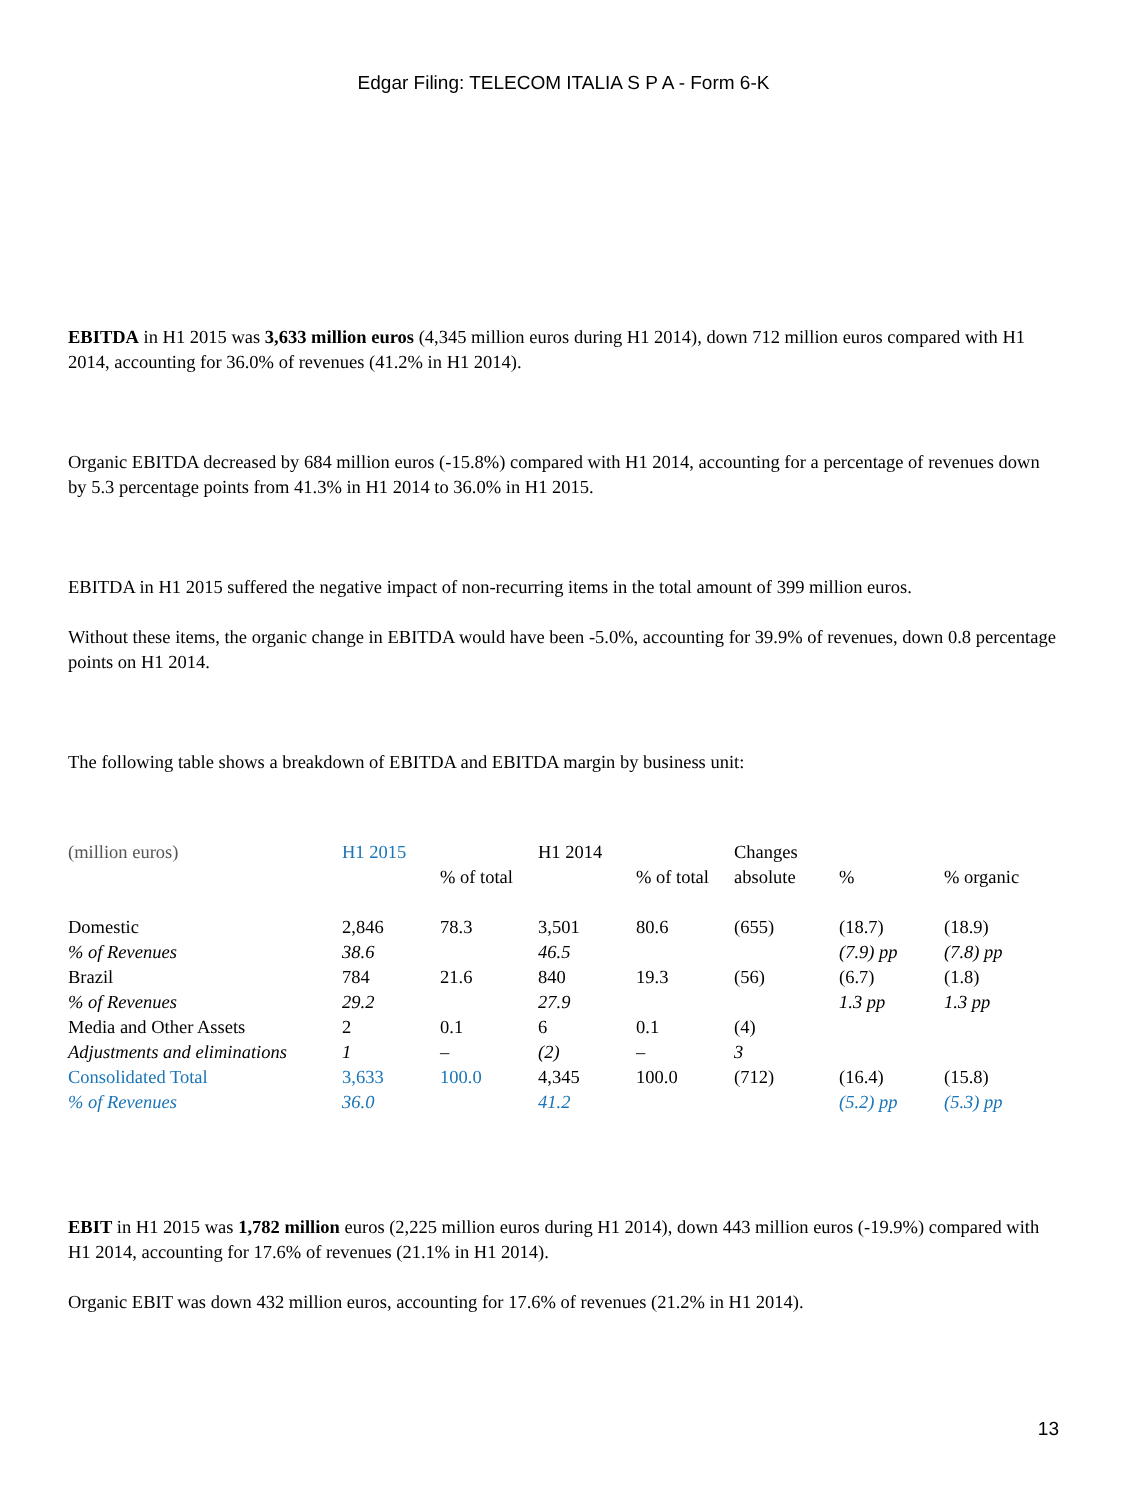Edgar Filing: TELECOM ITALIA S P A - Form 6-K
EBITDA in H1 2015 was 3,633 million euros (4,345 million euros during H1 2014), down 712 million euros compared with H1 2014, accounting for 36.0% of revenues (41.2% in H1 2014).
Organic EBITDA decreased by 684 million euros (-15.8%) compared with H1 2014, accounting for a percentage of revenues down by 5.3 percentage points from 41.3% in H1 2014 to 36.0% in H1 2015.
EBITDA in H1 2015 suffered the negative impact of non-recurring items in the total amount of 399 million euros.
Without these items, the organic change in EBITDA would have been -5.0%, accounting for 39.9% of revenues, down 0.8 percentage points on H1 2014.
The following table shows a breakdown of EBITDA and EBITDA margin by business unit:
| (million euros) | H1 2015 | | H1 2014 | | Changes | | |
| | | % of total | | % of total | absolute | % | % organic |
| Domestic | 2,846 | 78.3 | 3,501 | 80.6 | (655) | (18.7) | (18.9) |
| % of Revenues | 38.6 | | 46.5 | | | (7.9) pp | (7.8) pp |
| Brazil | 784 | 21.6 | 840 | 19.3 | (56) | (6.7) | (1.8) |
| % of Revenues | 29.2 | | 27.9 | | | 1.3 pp | 1.3 pp |
| Media and Other Assets | 2 | 0.1 | 6 | 0.1 | (4) | | |
| Adjustments and eliminations | 1 | – | (2) | – | 3 | | |
| Consolidated Total | 3,633 | 100.0 | 4,345 | 100.0 | (712) | (16.4) | (15.8) |
| % of Revenues | 36.0 | | 41.2 | | | (5.2) pp | (5.3) pp |
EBIT in H1 2015 was 1,782 million euros (2,225 million euros during H1 2014), down 443 million euros (-19.9%) compared with H1 2014, accounting for 17.6% of revenues (21.1% in H1 2014).
Organic EBIT was down 432 million euros, accounting for 17.6% of revenues (21.2% in H1 2014).
13